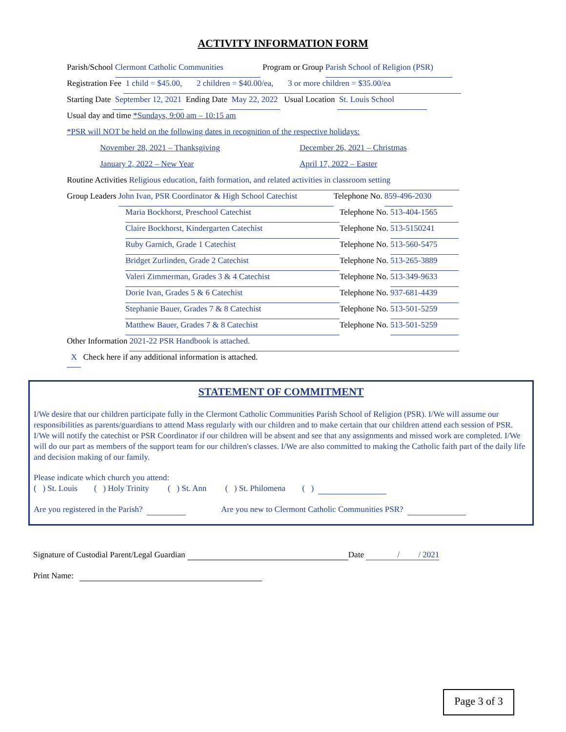ACTIVITY INFORMATION FORM
Parish/School Clermont Catholic Communities Program or Group Parish School of Religion (PSR)
Registration Fee 1 child = $45.00, 2 children = $40.00/ea, 3 or more children = $35.00/ea
Starting Date September 12, 2021 Ending Date May 22, 2022 Usual Location St. Louis School
Usual day and time *Sundays, 9:00 am – 10:15 am
*PSR will NOT be held on the following dates in recognition of the respective holidays:
November 28, 2021 – Thanksgiving December 26, 2021 – Christmas
January 2, 2022 – New Year April 17, 2022 – Easter
Routine Activities Religious education, faith formation, and related activities in classroom setting
Group Leaders John Ivan, PSR Coordinator & High School Catechist Telephone No. 859-496-2030
Maria Bockhorst, Preschool Catechist Telephone No. 513-404-1565
Claire Bockhorst, Kindergarten Catechist Telephone No. 513-5150241
Ruby Garnich, Grade 1 Catechist Telephone No. 513-560-5475
Bridget Zurlinden, Grade 2 Catechist Telephone No. 513-265-3889
Valeri Zimmerman, Grades 3 & 4 Catechist Telephone No. 513-349-9633
Dorie Ivan, Grades 5 & 6 Catechist Telephone No. 937-681-4439
Stephanie Bauer, Grades 7 & 8 Catechist Telephone No. 513-501-5259
Matthew Bauer, Grades 7 & 8 Catechist Telephone No. 513-501-5259
Other Information 2021-22 PSR Handbook is attached.
X Check here if any additional information is attached.
STATEMENT OF COMMITMENT
I/We desire that our children participate fully in the Clermont Catholic Communities Parish School of Religion (PSR). I/We will assume our responsibilities as parents/guardians to attend Mass regularly with our children and to make certain that our children attend each session of PSR. I/We will notify the catechist or PSR Coordinator if our children will be absent and see that any assignments and missed work are completed. I/We will do our part as members of the support team for our children's classes. I/We are also committed to making the Catholic faith part of the daily life and decision making of our family.
Please indicate which church you attend:
( ) St. Louis ( ) Holy Trinity ( ) St. Ann ( ) St. Philomena ( )
Are you registered in the Parish? Are you new to Clermont Catholic Communities PSR?
Signature of Custodial Parent/Legal Guardian Date / / 2021
Print Name:
Page 3 of 3